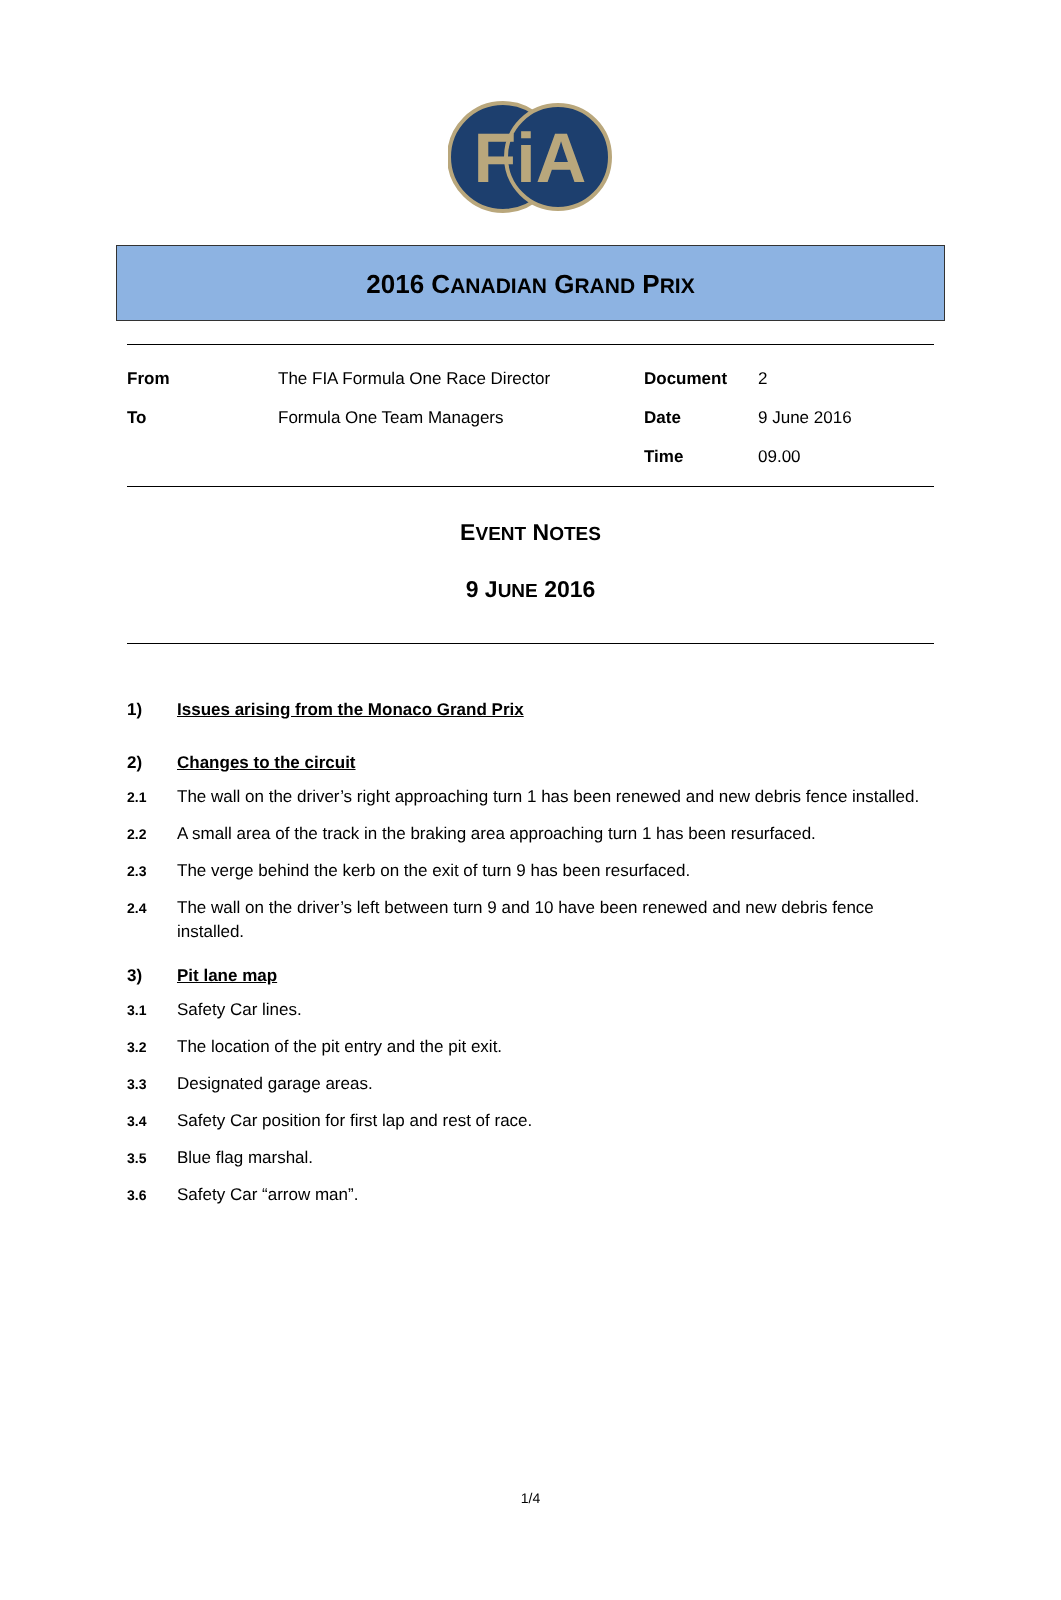FiA
2016 CANADIAN GRAND PRIX
| From | The FIA Formula One Race Director | Document | 2 |
| To | Formula One Team Managers | Date | 9 June 2016 |
| | | Time | 09.00 |
EVENT NOTES
9 JUNE 2016
1) Issues arising from the Monaco Grand Prix
2) Changes to the circuit
2.1 The wall on the driver’s right approaching turn 1 has been renewed and new debris fence installed.
2.2 A small area of the track in the braking area approaching turn 1 has been resurfaced.
2.3 The verge behind the kerb on the exit of turn 9 has been resurfaced.
2.4 The wall on the driver’s left between turn 9 and 10 have been renewed and new debris fence installed.
3) Pit lane map
3.1 Safety Car lines.
3.2 The location of the pit entry and the pit exit.
3.3 Designated garage areas.
3.4 Safety Car position for first lap and rest of race.
3.5 Blue flag marshal.
3.6 Safety Car “arrow man”.
1/4